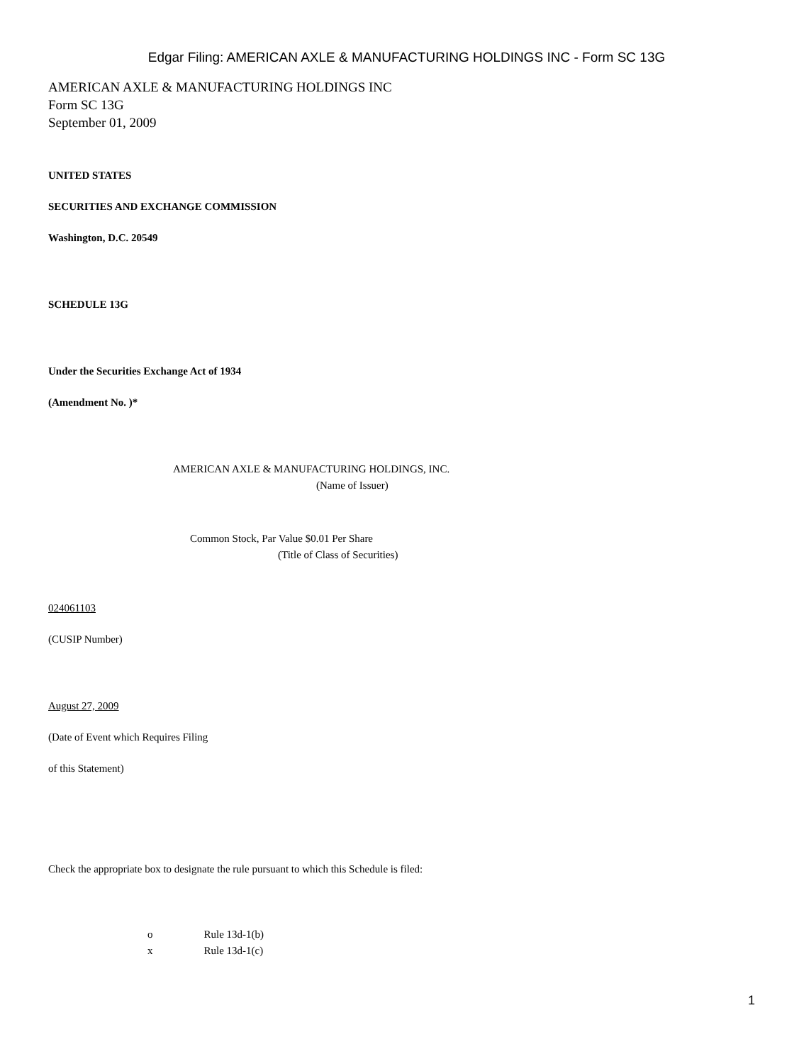Edgar Filing: AMERICAN AXLE & MANUFACTURING HOLDINGS INC - Form SC 13G
AMERICAN AXLE & MANUFACTURING HOLDINGS INC
Form SC 13G
September 01, 2009
UNITED STATES
SECURITIES AND EXCHANGE COMMISSION
Washington, D.C. 20549
SCHEDULE 13G
Under the Securities Exchange Act of 1934
(Amendment No. )*
AMERICAN AXLE & MANUFACTURING HOLDINGS, INC.
(Name of Issuer)
Common Stock, Par Value $0.01 Per Share
(Title of Class of Securities)
024061103
(CUSIP Number)
August 27, 2009
(Date of Event which Requires Filing
of this Statement)
Check the appropriate box to designate the rule pursuant to which this Schedule is filed:
o Rule 13d-1(b)
x Rule 13d-1(c)
1